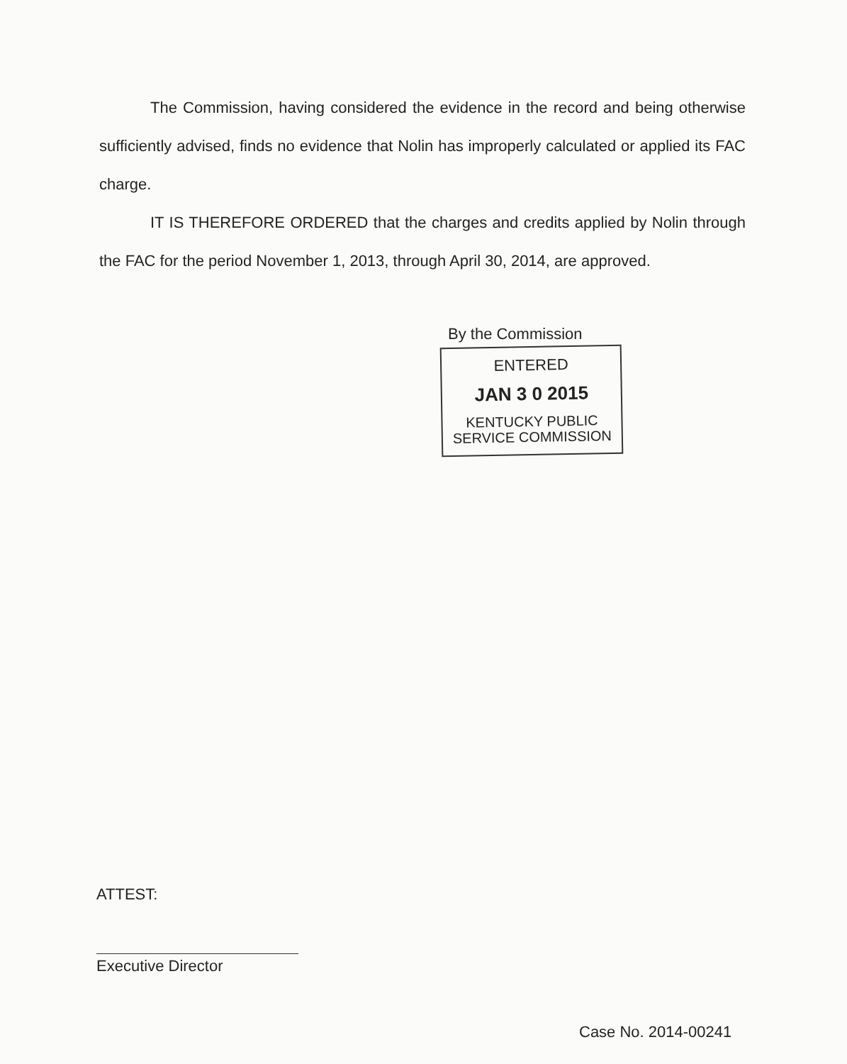The Commission, having considered the evidence in the record and being otherwise sufficiently advised, finds no evidence that Nolin has improperly calculated or applied its FAC charge.
IT IS THEREFORE ORDERED that the charges and credits applied by Nolin through the FAC for the period November 1, 2013, through April 30, 2014, are approved.
By the Commission
ENTERED
JAN 3 0 2015
KENTUCKY PUBLIC
SERVICE COMMISSION
ATTEST:
Executive Director
Case No. 2014-00241